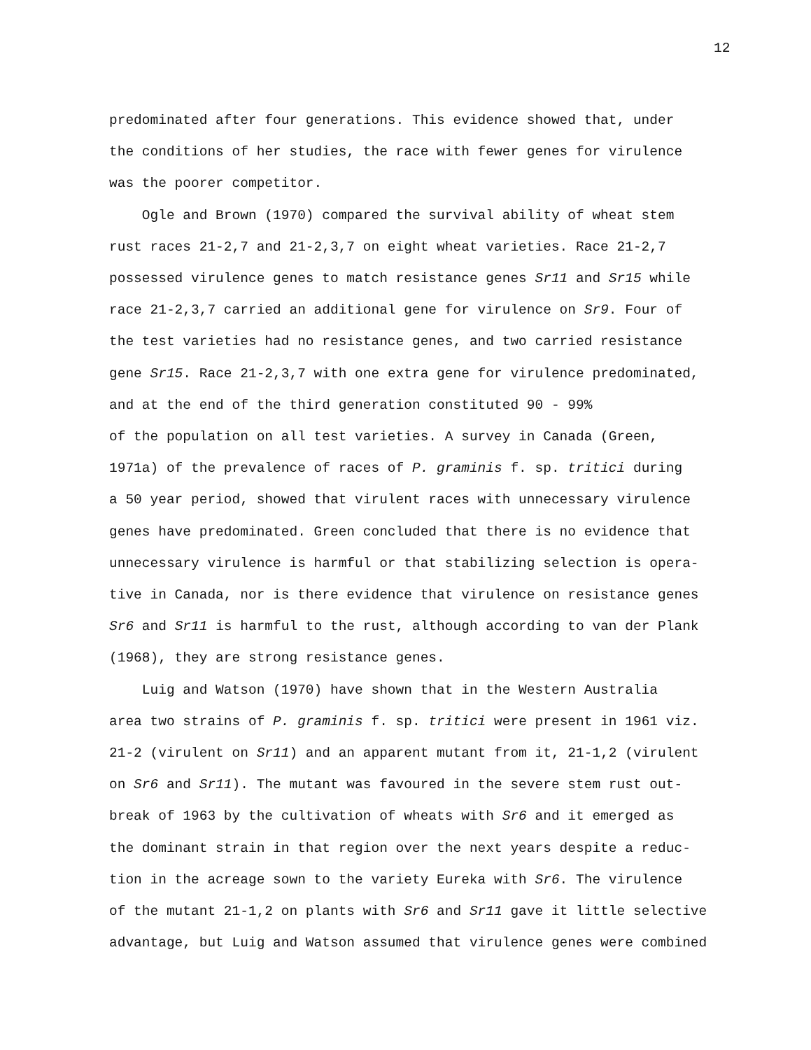12
predominated after four generations. This evidence showed that, under
the conditions of her studies, the race with fewer genes for virulence
was the poorer competitor.
Ogle and Brown (1970) compared the survival ability of wheat stem
rust races 21-2,7 and 21-2,3,7 on eight wheat varieties. Race 21-2,7
possessed virulence genes to match resistance genes Sr11 and Sr15 while
race 21-2,3,7 carried an additional gene for virulence on Sr9. Four of
the test varieties had no resistance genes, and two carried resistance
gene Sr15. Race 21-2,3,7 with one extra gene for virulence predominated,
and at the end of the third generation constituted 90 - 99%
of the population on all test varieties. A survey in Canada (Green,
1971a) of the prevalence of races of P. graminis f. sp. tritici during
a 50 year period, showed that virulent races with unnecessary virulence
genes have predominated. Green concluded that there is no evidence that
unnecessary virulence is harmful or that stabilizing selection is opera-
tive in Canada, nor is there evidence that virulence on resistance genes
Sr6 and Sr11 is harmful to the rust, although according to van der Plank
(1968), they are strong resistance genes.
Luig and Watson (1970) have shown that in the Western Australia
area two strains of P. graminis f. sp. tritici were present in 1961 viz.
21-2 (virulent on Sr11) and an apparent mutant from it, 21-1,2 (virulent
on Sr6 and Sr11). The mutant was favoured in the severe stem rust out-
break of 1963 by the cultivation of wheats with Sr6 and it emerged as
the dominant strain in that region over the next years despite a reduc-
tion in the acreage sown to the variety Eureka with Sr6. The virulence
of the mutant 21-1,2 on plants with Sr6 and Sr11 gave it little selective
advantage, but Luig and Watson assumed that virulence genes were combined